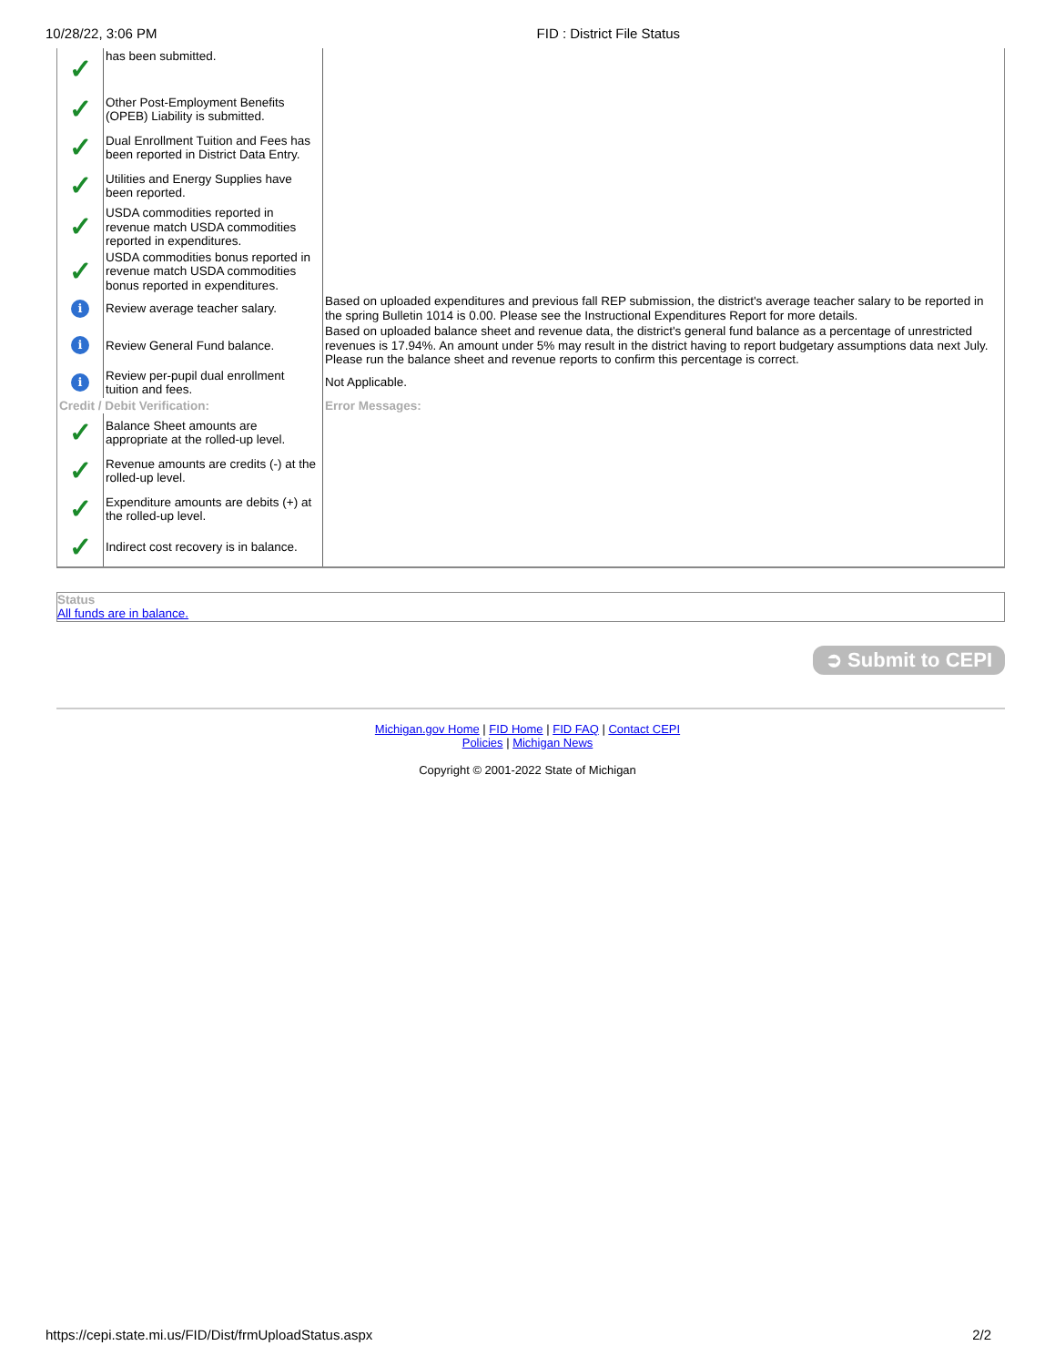10/28/22, 3:06 PM FID : District File Status
| ✓ | has been submitted. | |
| ✓ | Other Post-Employment Benefits (OPEB) Liability is submitted. | |
| ✓ | Dual Enrollment Tuition and Fees has been reported in District Data Entry. | |
| ✓ | Utilities and Energy Supplies have been reported. | |
| ✓ | USDA commodities reported in revenue match USDA commodities reported in expenditures. | |
| ✓ | USDA commodities bonus reported in revenue match USDA commodities bonus reported in expenditures. | |
| i | Review average teacher salary. | Based on uploaded expenditures and previous fall REP submission, the district's average teacher salary to be reported in the spring Bulletin 1014 is 0.00. Please see the Instructional Expenditures Report for more details. |
| i | Review General Fund balance. | Based on uploaded balance sheet and revenue data, the district's general fund balance as a percentage of unrestricted revenues is 17.94%. An amount under 5% may result in the district having to report budgetary assumptions data next July. Please run the balance sheet and revenue reports to confirm this percentage is correct. |
| i | Review per-pupil dual enrollment tuition and fees. | Not Applicable. |
| Credit / Debit Verification: | | Error Messages: |
| ✓ | Balance Sheet amounts are appropriate at the rolled-up level. | |
| ✓ | Revenue amounts are credits (-) at the rolled-up level. | |
| ✓ | Expenditure amounts are debits (+) at the rolled-up level. | |
| ✓ | Indirect cost recovery is in balance. | |
Status
All funds are in balance.
➲ Submit to CEPI
Michigan.gov Home | FID Home | FID FAQ | Contact CEPI
Policies | Michigan News
Copyright © 2001-2022 State of Michigan
https://cepi.state.mi.us/FID/Dist/frmUploadStatus.aspx 2/2